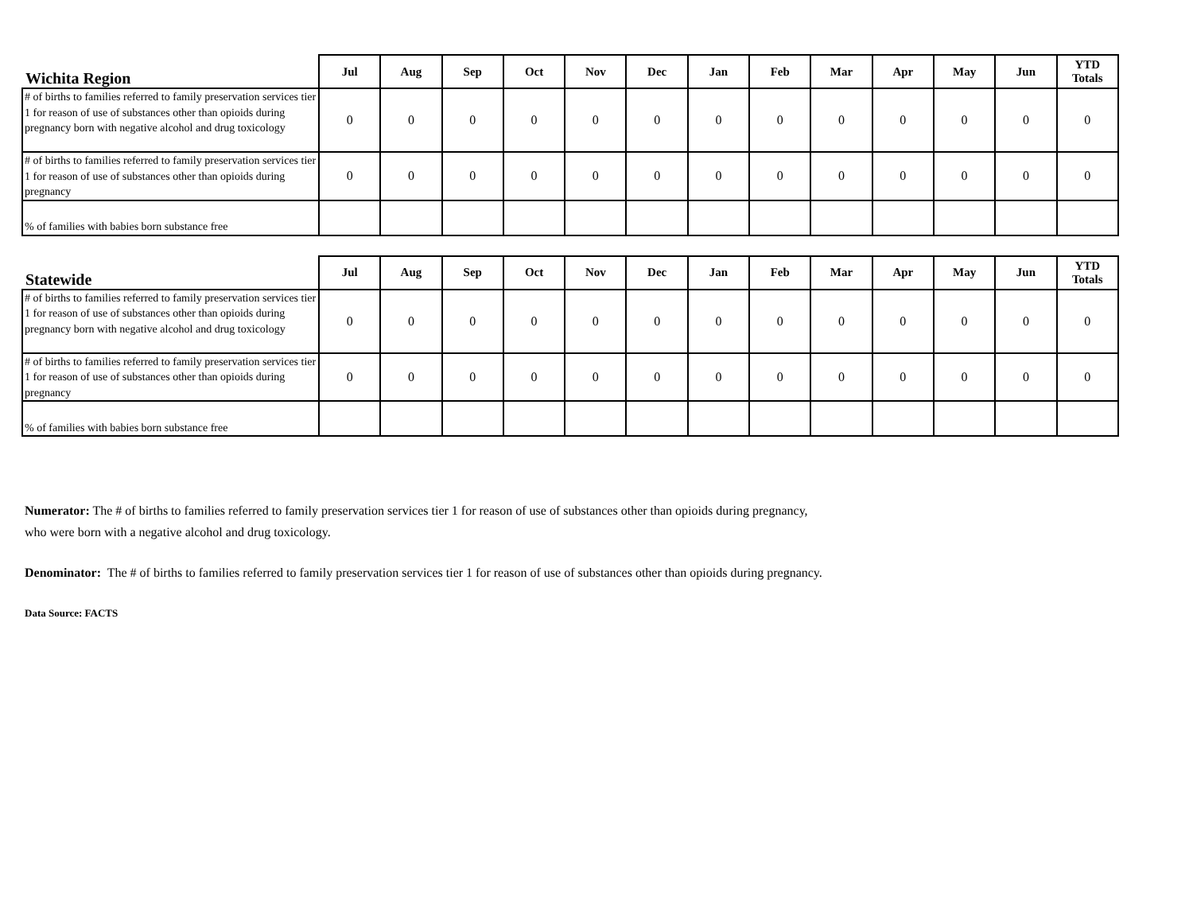| Wichita Region | Jul | Aug | Sep | Oct | Nov | Dec | Jan | Feb | Mar | Apr | May | Jun | YTD Totals |
| --- | --- | --- | --- | --- | --- | --- | --- | --- | --- | --- | --- | --- | --- |
| # of births to families referred to family preservation services tier 1 for reason of use of substances other than opioids during pregnancy born with negative alcohol and drug toxicology | 0 | 0 | 0 | 0 | 0 | 0 | 0 | 0 | 0 | 0 | 0 | 0 | 0 |
| # of births to families referred to family preservation services tier 1 for reason of use of substances other than opioids during pregnancy | 0 | 0 | 0 | 0 | 0 | 0 | 0 | 0 | 0 | 0 | 0 | 0 | 0 |
| % of families with babies born substance free | | | | | | | | | | | | | |
| Statewide | Jul | Aug | Sep | Oct | Nov | Dec | Jan | Feb | Mar | Apr | May | Jun | YTD Totals |
| --- | --- | --- | --- | --- | --- | --- | --- | --- | --- | --- | --- | --- | --- |
| # of births to families referred to family preservation services tier 1 for reason of use of substances other than opioids during pregnancy born with negative alcohol and drug toxicology | 0 | 0 | 0 | 0 | 0 | 0 | 0 | 0 | 0 | 0 | 0 | 0 | 0 |
| # of births to families referred to family preservation services tier 1 for reason of use of substances other than opioids during pregnancy | 0 | 0 | 0 | 0 | 0 | 0 | 0 | 0 | 0 | 0 | 0 | 0 | 0 |
| % of families with babies born substance free | | | | | | | | | | | | | |
Numerator: The # of births to families referred to family preservation services tier 1 for reason of use of substances other than opioids during pregnancy,
who were born with a negative alcohol and drug toxicology.
Denominator: The # of births to families referred to family preservation services tier 1 for reason of use of substances other than opioids during pregnancy.
Data Source: FACTS